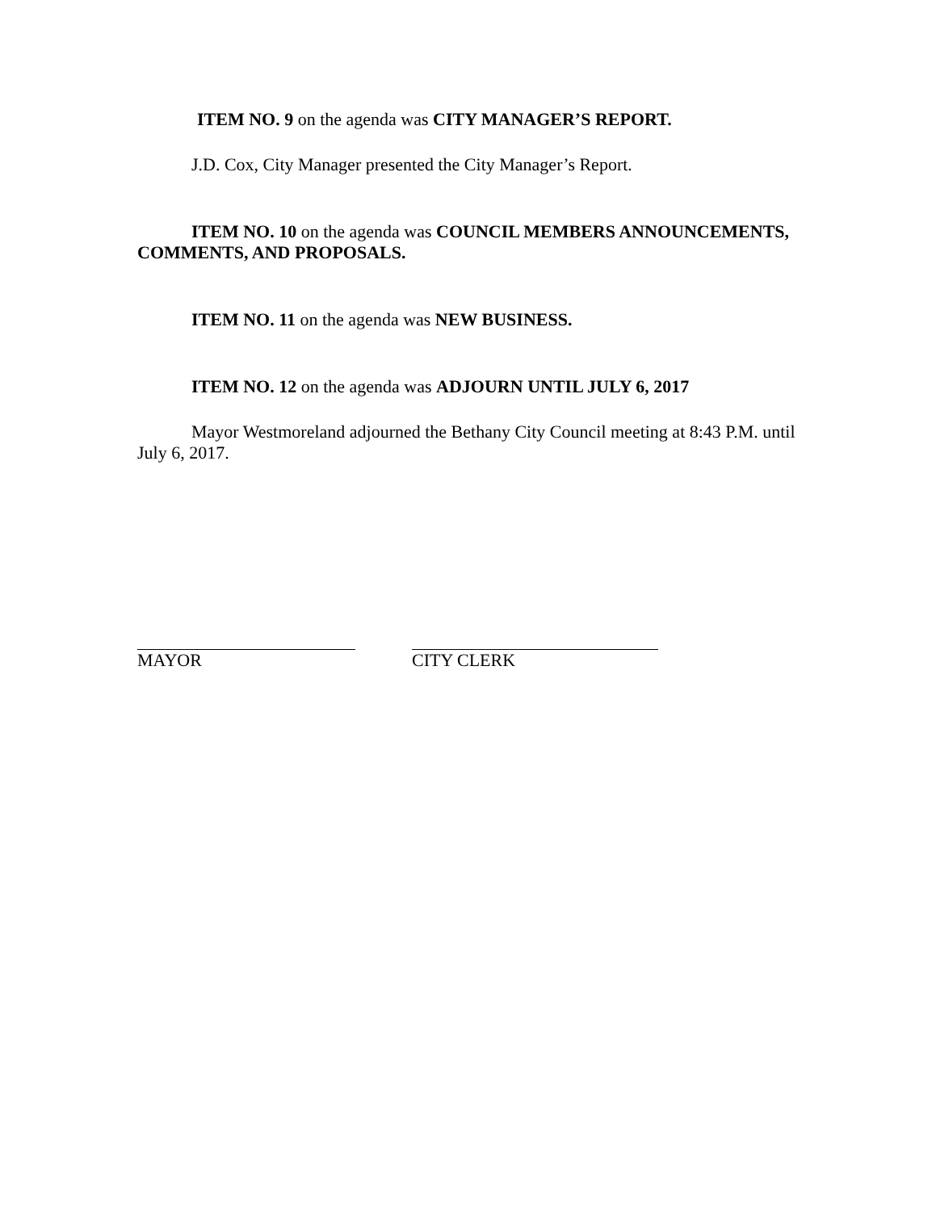ITEM NO. 9 on the agenda was CITY MANAGER’S REPORT.
J.D. Cox, City Manager presented the City Manager’s Report.
ITEM NO. 10 on the agenda was COUNCIL MEMBERS ANNOUNCEMENTS, COMMENTS, AND PROPOSALS.
ITEM NO. 11 on the agenda was NEW BUSINESS.
ITEM NO. 12 on the agenda was ADJOURN UNTIL JULY 6, 2017
Mayor Westmoreland adjourned the Bethany City Council meeting at 8:43 P.M. until July 6, 2017.
MAYOR CITY CLERK